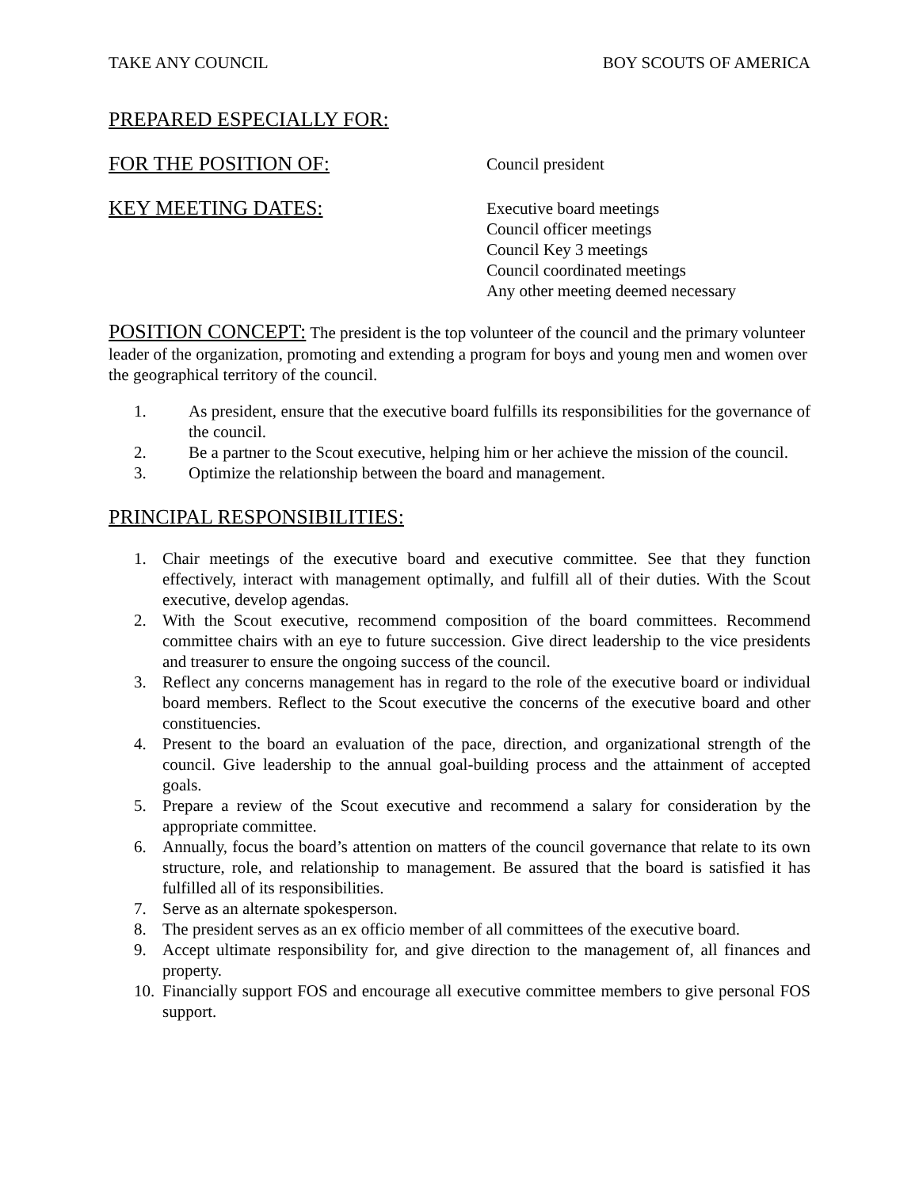TAKE ANY COUNCIL BOY SCOUTS OF AMERICA
PREPARED ESPECIALLY FOR:
FOR THE POSITION OF:
Council president
KEY MEETING DATES:
Executive board meetings
Council officer meetings
Council Key 3 meetings
Council coordinated meetings
Any other meeting deemed necessary
POSITION CONCEPT: The president is the top volunteer of the council and the primary volunteer leader of the organization, promoting and extending a program for boys and young men and women over the geographical territory of the council.
1. As president, ensure that the executive board fulfills its responsibilities for the governance of the council.
2. Be a partner to the Scout executive, helping him or her achieve the mission of the council.
3. Optimize the relationship between the board and management.
PRINCIPAL RESPONSIBILITIES:
1. Chair meetings of the executive board and executive committee. See that they function effectively, interact with management optimally, and fulfill all of their duties. With the Scout executive, develop agendas.
2. With the Scout executive, recommend composition of the board committees. Recommend committee chairs with an eye to future succession. Give direct leadership to the vice presidents and treasurer to ensure the ongoing success of the council.
3. Reflect any concerns management has in regard to the role of the executive board or individual board members. Reflect to the Scout executive the concerns of the executive board and other constituencies.
4. Present to the board an evaluation of the pace, direction, and organizational strength of the council. Give leadership to the annual goal-building process and the attainment of accepted goals.
5. Prepare a review of the Scout executive and recommend a salary for consideration by the appropriate committee.
6. Annually, focus the board’s attention on matters of the council governance that relate to its own structure, role, and relationship to management. Be assured that the board is satisfied it has fulfilled all of its responsibilities.
7. Serve as an alternate spokesperson.
8. The president serves as an ex officio member of all committees of the executive board.
9. Accept ultimate responsibility for, and give direction to the management of, all finances and property.
10. Financially support FOS and encourage all executive committee members to give personal FOS support.